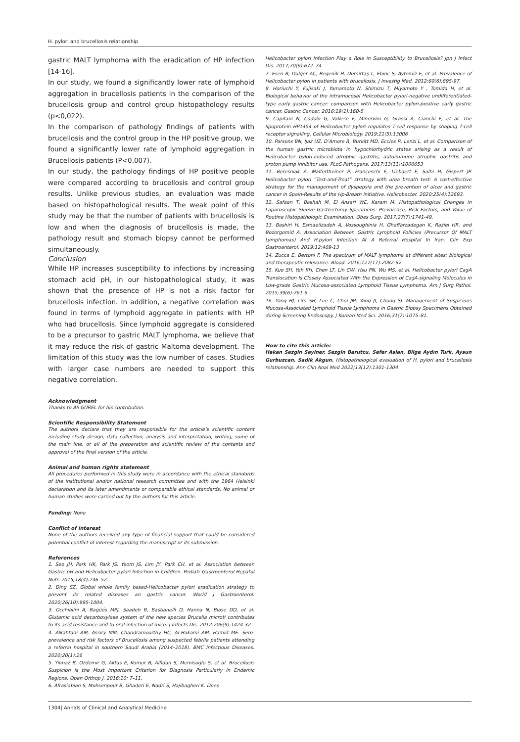H. pylori and brucellosis relationship
gastric MALT lymphoma with the eradication of HP infection [14-16].
In our study, we found a significantly lower rate of lymphoid aggregation in brucellosis patients in the comparison of the brucellosis group and control group histopathology results (p<0,022).
In the comparison of pathology findings of patients with brucellosis and the control group in the HP positive group, we found a significantly lower rate of lymphoid aggregation in Brucellosis patients (P<0,007).
In our study, the pathology findings of HP positive people were compared according to brucellosis and control group results. Unlike previous studies, an evaluation was made based on histopathological results. The weak point of this study may be that the number of patients with brucellosis is low and when the diagnosis of brucellosis is made, the pathology result and stomach biopsy cannot be performed simultaneously.
Conclusion
While HP increases susceptibility to infections by increasing stomach acid pH, in our histopathological study, it was shown that the presence of HP is not a risk factor for brucellosis infection. In addition, a negative correlation was found in terms of lymphoid aggregate in patients with HP who had brucellosis. Since lymphoid aggregate is considered to be a precursor to gastric MALT lymphoma, we believe that it may reduce the risk of gastric Maltoma development. The limitation of this study was the low number of cases. Studies with larger case numbers are needed to support this negative correlation.
Acknowledgment
Thanks to Ali GÜREL for his contribution.
Scientific Responsibility Statement
The authors declare that they are responsible for the article’s scientific content including study design, data collection, analysis and interpretation, writing, some of the main line, or all of the preparation and scientific review of the contents and approval of the final version of the article.
Animal and human rights statement
All procedures performed in this study were in accordance with the ethical standards of the institutional and/or national research committee and with the 1964 Helsinki declaration and its later amendments or comparable ethical standards. No animal or human studies were carried out by the authors for this article.
Funding: None
Conflict of interest
None of the authors received any type of financial support that could be considered potential conflict of interest regarding the manuscript or its submission.
References
1. Seo JH, Park HK, Park JS, Yeom JS, Lim JY, Park CH, et al. Association between Gastric pH and Helicobacter pylori Infection in Children. Pediatr Gastroenterol Hepatol Nutr. 2015;18(4):246–52.
2. Ding SZ. Global whole family based-Helicobacter pylori eradication strategy to prevent its related diseases an gastric cancer. World J Gastroenterol. 2020;26(10):995-1004.
3. Occhialini A, Bagüés MPJ, Saadeh B, Bastianelli D, Hanna N, Biase DD, et al. Glutamic acid decarboxylase system of the new species Brucella microti contributes to its acid resistance and to oral infection of mice. J Infects Dis. 2012;206(9):1424-32.
4. Alkahtani AM, Assiry MM, Chandramoorthy HC, Al-Hakami AM, Hamid ME. Sero-prevalence and risk factors of Brucellosis among suspected febrile patients attending a referral hospital in southern Saudi Arabia (2014–2018). BMC Infectious Diseases. 2020;20(1):26
5. Yilmaz B, Ozdemir G, Aktas E, Komur B, Alfidan S, Memisoglu S, et al. Brucellosis Suspicion is the Most Important Criterion for Diagnosis Particularly in Endemic Regions. Open Orthop J. 2016;10: 7–11.
6. Afrasiabian S, Mohsenpour B, Ghaderi E, Nadri S, Hajibagheri K. Does
Helicobacter pylori Infection Play a Role in Susceptibility to Brucellosis? Jpn J Infect Dis. 2017;70(6):672–74
7. Esen R, Dulger AC, Begenik H, Demirtaş L, Ebinc S, Aytemiz E, et al. Prevalence of Helicobacter pylori in patients with brucellosis. J Investig Med. 2012;60(6):895-97.
8. Horiuchi Y, Fujisaki J, Yamamoto N, Shimizu T, Miyamoto Y , Tomida H, et al. Biological behavior of the intramucosal Helicobacter pylori-negative undifferentiated-type early gastric cancer: comparison with Helicobacter pylori-positive early gastric cancer. Gastric Cancer. 2016;19(1):160-5
9. Capitani N, Codolo G, Vallese F, Minervini G, Grassi A, Cianchi F, et al. The lipoprotein HP1454 of Helicobacter pylori regulates T-cell response by shaping T-cell receptor signalling. Cellular Microbiology. 2019;21(5):13006
10. Parsons BN, Ijaz UZ, D’Amore R, Burkitt MD, Eccles R, Lenzi L, et al. Comparison of the human gastric microbiota in hypochlorhydric states arising as a result of Helicobacter pylori-induced atrophic gastritis, autoimmune atrophic gastritis and proton pump inhibitor use. PLoS Pathogens. 2017;13(11):1006653
11. Beresniak A, Malfertheiner P, Franceschi F, Liebaert F, Salhi H, Gispert JP. Helicobacter pylori “Test-and-Treat” strategy with urea breath test: A cost-effective strategy for the management of dyspepsia and the prevention of ulcer and gastric cancer in Spain-Results of the Hp-Breath initiative. Helicobacter. 2020;25(4):12693.
12. Safaan T, Bashah M, El Ansari WE, Karam M. Histopathological Changes in Laparoscopic Sleeve Gastrectomy Specimens: Prevalence, Risk Factors, and Value of Routine Histopathologic Examination. Obes Surg. 2017;27(7):1741-49.
13. Bashiri H, Esmaeilzadeh A, Vossoughinia H, Ghaffarzadegan K, Raziei HR, and Bozorgomid A. Association Between Gastric Lymphoid Follicles (Precursor Of MALT Lymphomas) And H.pylori Infection At A Referral Hospital In Iran. Clin Exp Gastroenterol. 2019;12:409-13
14. Zucca E, Bertoni F. The spectrum of MALT lymphoma at different sites: biological and therapeutic relevance. Blood. 2016;127(17):2082-92
15. Kuo SH, Yeh KH, Chen LT, Lin CW, Hsu PN, Wu MS, et al. Helicobacter pylori CagA Translocation Is Closely Associated With the Expression of CagA-signaling Molecules in Low-grade Gastric Mucosa-associated Lymphoid Tissue Lymphoma. Am J Surg Pathol. 2015;39(6):761-6
16. Yang HJ, Lim SH, Lee C, Choi JM, Yang JI, Chung SJ. Management of Suspicious Mucosa-Associated Lymphoid Tissue Lymphoma in Gastric Biopsy Specimens Obtained during Screening Endoscopy. J Korean Med Sci. 2016;31(7):1075–81.
How to cite this article:
Hakan Sezgin Sayiner, Sezgin Barutcu, Sefer Aslan, Bilge Aydın Turk, Aysun Gurbuzcan, Sadik Akgun. Histopathological evaluation of H. pylori and brucellosis relationship. Ann Clin Anal Med 2022;13(12):1301-1304
1304| Annals of Clinical and Analytical Medicine